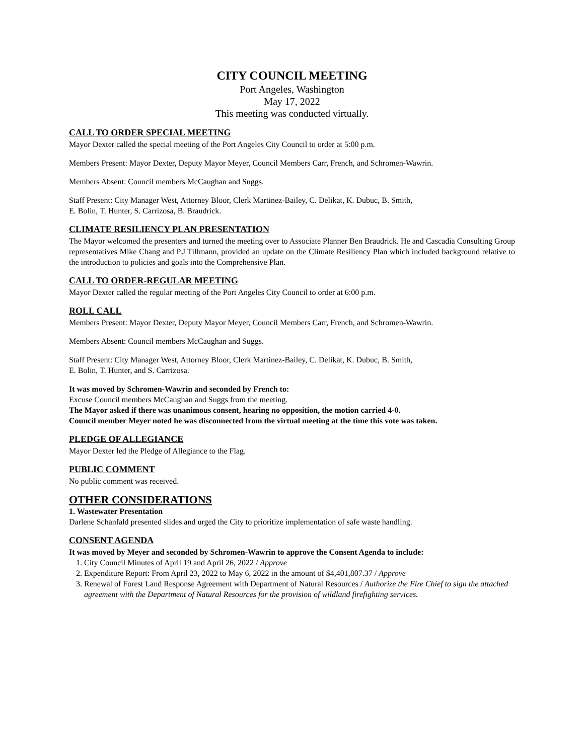CITY COUNCIL MEETING
Port Angeles, Washington
May 17, 2022
This meeting was conducted virtually.
CALL TO ORDER SPECIAL MEETING
Mayor Dexter called the special meeting of the Port Angeles City Council to order at 5:00 p.m.
Members Present: Mayor Dexter, Deputy Mayor Meyer, Council Members Carr, French, and Schromen-Wawrin.
Members Absent: Council members McCaughan and Suggs.
Staff Present: City Manager West, Attorney Bloor, Clerk Martinez-Bailey, C. Delikat, K. Dubuc, B. Smith,
E. Bolin, T. Hunter, S. Carrizosa, B. Braudrick.
CLIMATE RESILIENCY PLAN PRESENTATION
The Mayor welcomed the presenters and turned the meeting over to Associate Planner Ben Braudrick. He and Cascadia Consulting Group representatives Mike Chang and P.J Tillmann, provided an update on the Climate Resiliency Plan which included background relative to the introduction to policies and goals into the Comprehensive Plan.
CALL TO ORDER-REGULAR MEETING
Mayor Dexter called the regular meeting of the Port Angeles City Council to order at 6:00 p.m.
ROLL CALL
Members Present: Mayor Dexter, Deputy Mayor Meyer, Council Members Carr, French, and Schromen-Wawrin.
Members Absent: Council members McCaughan and Suggs.
Staff Present: City Manager West, Attorney Bloor, Clerk Martinez-Bailey, C. Delikat, K. Dubuc, B. Smith,
E. Bolin, T. Hunter, and S. Carrizosa.
It was moved by Schromen-Wawrin and seconded by French to:
Excuse Council members McCaughan and Suggs from the meeting.
The Mayor asked if there was unanimous consent, hearing no opposition, the motion carried 4-0.
Council member Meyer noted he was disconnected from the virtual meeting at the time this vote was taken.
PLEDGE OF ALLEGIANCE
Mayor Dexter led the Pledge of Allegiance to the Flag.
PUBLIC COMMENT
No public comment was received.
OTHER CONSIDERATIONS
1. Wastewater Presentation
Darlene Schanfald presented slides and urged the City to prioritize implementation of safe waste handling.
CONSENT AGENDA
It was moved by Meyer and seconded by Schromen-Wawrin to approve the Consent Agenda to include:
1. City Council Minutes of April 19 and April 26, 2022 / Approve
2. Expenditure Report: From April 23, 2022 to May 6, 2022 in the amount of $4,401,807.37 / Approve
3. Renewal of Forest Land Response Agreement with Department of Natural Resources / Authorize the Fire Chief to sign the attached agreement with the Department of Natural Resources for the provision of wildland firefighting services.